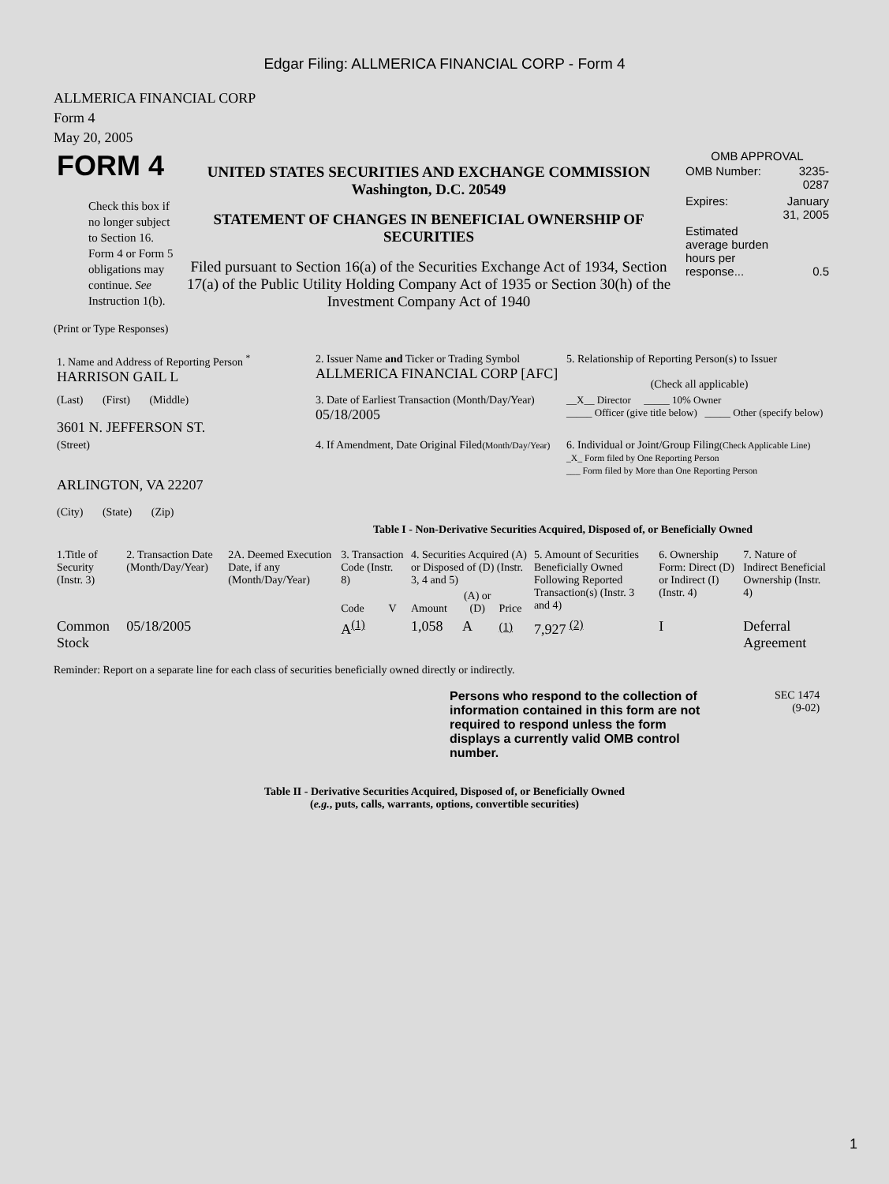Edgar Filing: ALLMERICA FINANCIAL CORP - Form 4
ALLMERICA FINANCIAL CORP
Form 4
May 20, 2005
| FORM 4 Check this box if no longer subject to Section 16. Form 4 or Form 5 obligations may continue. See Instruction 1(b). | UNITED STATES SECURITIES AND EXCHANGE COMMISSION Washington, D.C. 20549 STATEMENT OF CHANGES IN BENEFICIAL OWNERSHIP OF SECURITIES Filed pursuant to Section 16(a) of the Securities Exchange Act of 1934, Section 17(a) of the Public Utility Holding Company Act of 1935 or Section 30(h) of the Investment Company Act of 1940 | OMB APPROVAL / OMB Number: / 3235-0287 / / Expires: / January 31, 2005 / / Estimated average burden hours per response... / 0.5 / |
(Print or Type Responses)
| 1. Name and Address of Reporting Person <sup>*</sup> HARRISON GAIL L | 2. Issuer Name and Ticker or Trading Symbol ALLMERICA FINANCIAL CORP [AFC] | 5. Relationship of Reporting Person(s) to Issuer (Check all applicable) |
| (Last) (First) (Middle) 3601 N. JEFFERSON ST. | 3. Date of Earliest Transaction (Month/Day/Year) 05/18/2005 | __X__ Director _____ 10% Owner _____ Officer (give title below) _____ Other (specify below) |
| (Street) ARLINGTON, VA 22207 (City) (State) (Zip) | 4. If Amendment, Date Original Filed (Month/Day/Year) | 6. Individual or Joint/Group Filing (Check Applicable Line) _X_ Form filed by One Reporting Person ___ Form filed by More than One Reporting Person |
Table I - Non-Derivative Securities Acquired, Disposed of, or Beneficially Owned
| 1.Title of Security (Instr. 3) | 2. Transaction Date (Month/Day/Year) | 2A. Deemed Execution Date, if any (Month/Day/Year) | 3. Transaction Code (Instr. 8) | | 4. Securities Acquired (A) or Disposed of (D) (Instr. 3, 4 and 5) | | | 5. Amount of Securities Beneficially Owned Following Reported Transaction(s) (Instr. 3 and 4) | 6. Ownership Form: Direct (D) or Indirect (I) (Instr. 4) | 7. Nature of Indirect Beneficial Ownership (Instr. 4) |
| --- | --- | --- | --- | --- | --- | --- | --- | --- | --- | --- |
| | | | Code | V | Amount | (A) or (D) | Price | | | |
| Common Stock | 05/18/2005 | | A<sup>(1)</sup> | | 1,058 | A | (1) | 7,927 <sup>(2)</sup> | I | Deferral Agreement |
Reminder: Report on a separate line for each class of securities beneficially owned directly or indirectly.
| | Persons who respond to the collection of information contained in this form are not required to respond unless the form displays a currently valid OMB control number. | SEC 1474 (9-02) | |
Table II - Derivative Securities Acquired, Disposed of, or Beneficially Owned
(e.g., puts, calls, warrants, options, convertible securities)
1